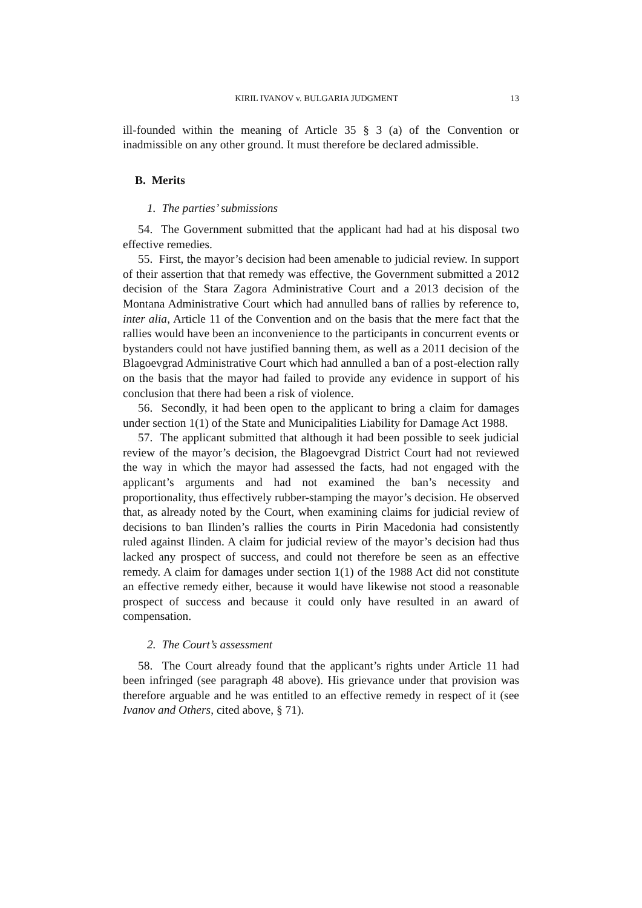KIRIL IVANOV v. BULGARIA JUDGMENT 13
ill-founded within the meaning of Article 35 § 3 (a) of the Convention or inadmissible on any other ground. It must therefore be declared admissible.
B. Merits
1. The parties’ submissions
54. The Government submitted that the applicant had had at his disposal two effective remedies.
55. First, the mayor’s decision had been amenable to judicial review. In support of their assertion that that remedy was effective, the Government submitted a 2012 decision of the Stara Zagora Administrative Court and a 2013 decision of the Montana Administrative Court which had annulled bans of rallies by reference to, inter alia, Article 11 of the Convention and on the basis that the mere fact that the rallies would have been an inconvenience to the participants in concurrent events or bystanders could not have justified banning them, as well as a 2011 decision of the Blagoevgrad Administrative Court which had annulled a ban of a post-election rally on the basis that the mayor had failed to provide any evidence in support of his conclusion that there had been a risk of violence.
56. Secondly, it had been open to the applicant to bring a claim for damages under section 1(1) of the State and Municipalities Liability for Damage Act 1988.
57. The applicant submitted that although it had been possible to seek judicial review of the mayor’s decision, the Blagoevgrad District Court had not reviewed the way in which the mayor had assessed the facts, had not engaged with the applicant’s arguments and had not examined the ban’s necessity and proportionality, thus effectively rubber-stamping the mayor’s decision. He observed that, as already noted by the Court, when examining claims for judicial review of decisions to ban Ilinden’s rallies the courts in Pirin Macedonia had consistently ruled against Ilinden. A claim for judicial review of the mayor’s decision had thus lacked any prospect of success, and could not therefore be seen as an effective remedy. A claim for damages under section 1(1) of the 1988 Act did not constitute an effective remedy either, because it would have likewise not stood a reasonable prospect of success and because it could only have resulted in an award of compensation.
2. The Court’s assessment
58. The Court already found that the applicant’s rights under Article 11 had been infringed (see paragraph 48 above). His grievance under that provision was therefore arguable and he was entitled to an effective remedy in respect of it (see Ivanov and Others, cited above, § 71).